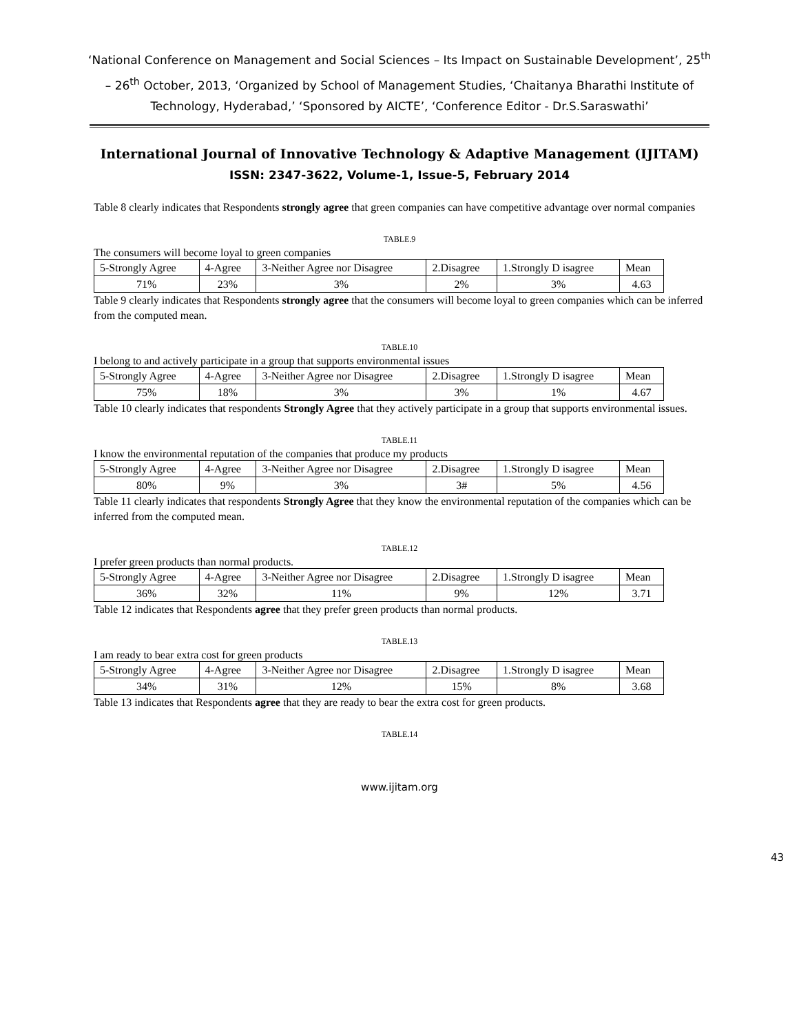‘National Conference on Management and Social Sciences – Its Impact on Sustainable Development’, 25<sup>th</sup> – 26<sup>th</sup> October, 2013, ‘Organized by School of Management Studies, ‘Chaitanya Bharathi Institute of Technology, Hyderabad,’ ‘Sponsored by AICTE’, ‘Conference Editor - Dr.S.Saraswathi’
International Journal of Innovative Technology & Adaptive Management (IJITAM)
ISSN: 2347-3622, Volume-1, Issue-5, February 2014
Table 8 clearly indicates that Respondents strongly agree that green companies can have competitive advantage over normal companies
TABLE.9
The consumers will become loyal to green companies
| 5-Strongly Agree | 4-Agree | 3-Neither Agree nor Disagree | 2.Disagree | 1.Strongly D isagree | Mean |
| 71% | 23% | 3% | 2% | 3% | 4.63 |
Table 9 clearly indicates that Respondents strongly agree that the consumers will become loyal to green companies which can be inferred from the computed mean.
TABLE.10
I belong to and actively participate in a group that supports environmental issues
| 5-Strongly Agree | 4-Agree | 3-Neither Agree nor Disagree | 2.Disagree | 1.Strongly D isagree | Mean |
| 75% | 18% | 3% | 3% | 1% | 4.67 |
Table 10 clearly indicates that respondents Strongly Agree that they actively participate in a group that supports environmental issues.
TABLE.11
I know the environmental reputation of the companies that produce my products
| 5-Strongly Agree | 4-Agree | 3-Neither Agree nor Disagree | 2.Disagree | 1.Strongly D isagree | Mean |
| 80% | 9% | 3% | 3# | 5% | 4.56 |
Table 11 clearly indicates that respondents Strongly Agree that they know the environmental reputation of the companies which can be inferred from the computed mean.
TABLE.12
I prefer green products than normal products.
| 5-Strongly Agree | 4-Agree | 3-Neither Agree nor Disagree | 2.Disagree | 1.Strongly D isagree | Mean |
| 36% | 32% | 11% | 9% | 12% | 3.71 |
Table 12 indicates that Respondents agree that they prefer green products than normal products.
TABLE.13
I am ready to bear extra cost for green products
| 5-Strongly Agree | 4-Agree | 3-Neither Agree nor Disagree | 2.Disagree | 1.Strongly D isagree | Mean |
| 34% | 31% | 12% | 15% | 8% | 3.68 |
Table 13 indicates that Respondents agree that they are ready to bear the extra cost for green products.
TABLE.14
www.ijitam.org
43